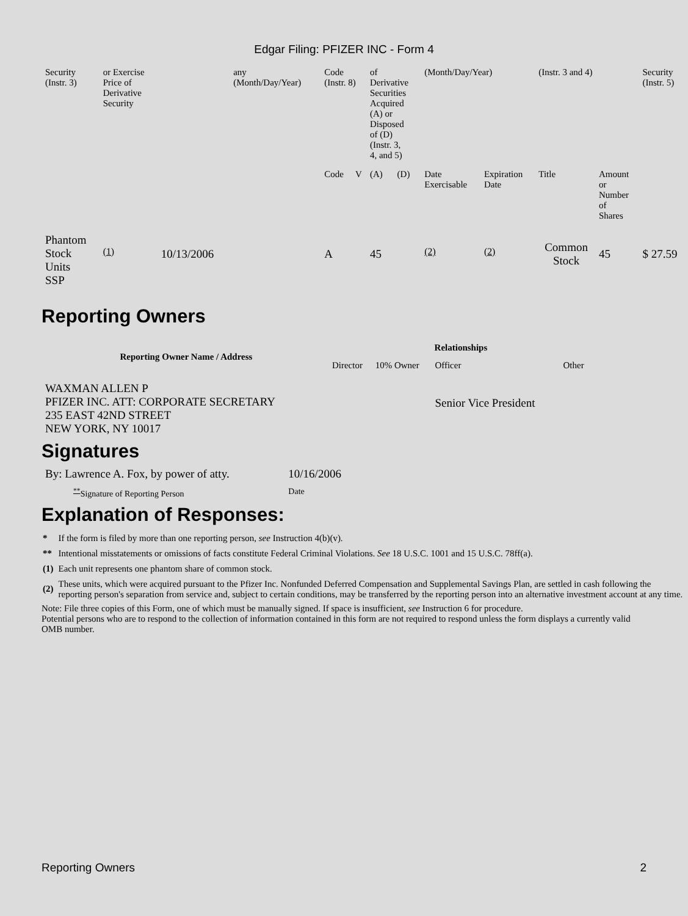Edgar Filing: PFIZER INC - Form 4
| Security (Instr. 3) | or Exercise Price of Derivative Security | | any (Month/Day/Year) | Code (Instr. 8) | | of Derivative Securities Acquired (A) or Disposed of (D) (Instr. 3, 4, and 5) | | (Month/Day/Year) | | (Instr. 3 and 4) | | Security (Instr. 5) |
| | | | | Code | V | (A) | (D) | Date Exercisable | Expiration Date | Title | Amount or Number of Shares | |
| Phantom Stock Units SSP | <sup>(1)</sup> | 10/13/2006 | | A | | 45 | | <sup>(2)</sup> | <sup>(2)</sup> | Common Stock | 45 | $ 27.59 |
Reporting Owners
| Reporting Owner Name / Address | Relationships | | | |
| --- | --- | --- | --- | --- |
| | Director | 10% Owner | Officer | Other |
| WAXMAN ALLEN P PFIZER INC. ATT: CORPORATE SECRETARY 235 EAST 42ND STREET NEW YORK, NY 10017 | | | Senior Vice President | |
Signatures
| By: Lawrence A. Fox, by power of atty. | 10/16/2006 |
| <sup>**</sup> Signature of Reporting Person | Date |
Explanation of Responses:
| * | If the form is filed by more than one reporting person, see Instruction 4(b)(v). |
| ** | Intentional misstatements or omissions of facts constitute Federal Criminal Violations. See 18 U.S.C. 1001 and 15 U.S.C. 78ff(a). |
| (1) | Each unit represents one phantom share of common stock. |
| (2) | These units, which were acquired pursuant to the Pfizer Inc. Nonfunded Deferred Compensation and Supplemental Savings Plan, are settled in cash following the reporting person's separation from service and, subject to certain conditions, may be transferred by the reporting person into an alternative investment account at any time. |
Note: File three copies of this Form, one of which must be manually signed. If space is insufficient, see Instruction 6 for procedure.
Potential persons who are to respond to the collection of information contained in this form are not required to respond unless the form displays a currently valid OMB number.
Reporting Owners 2